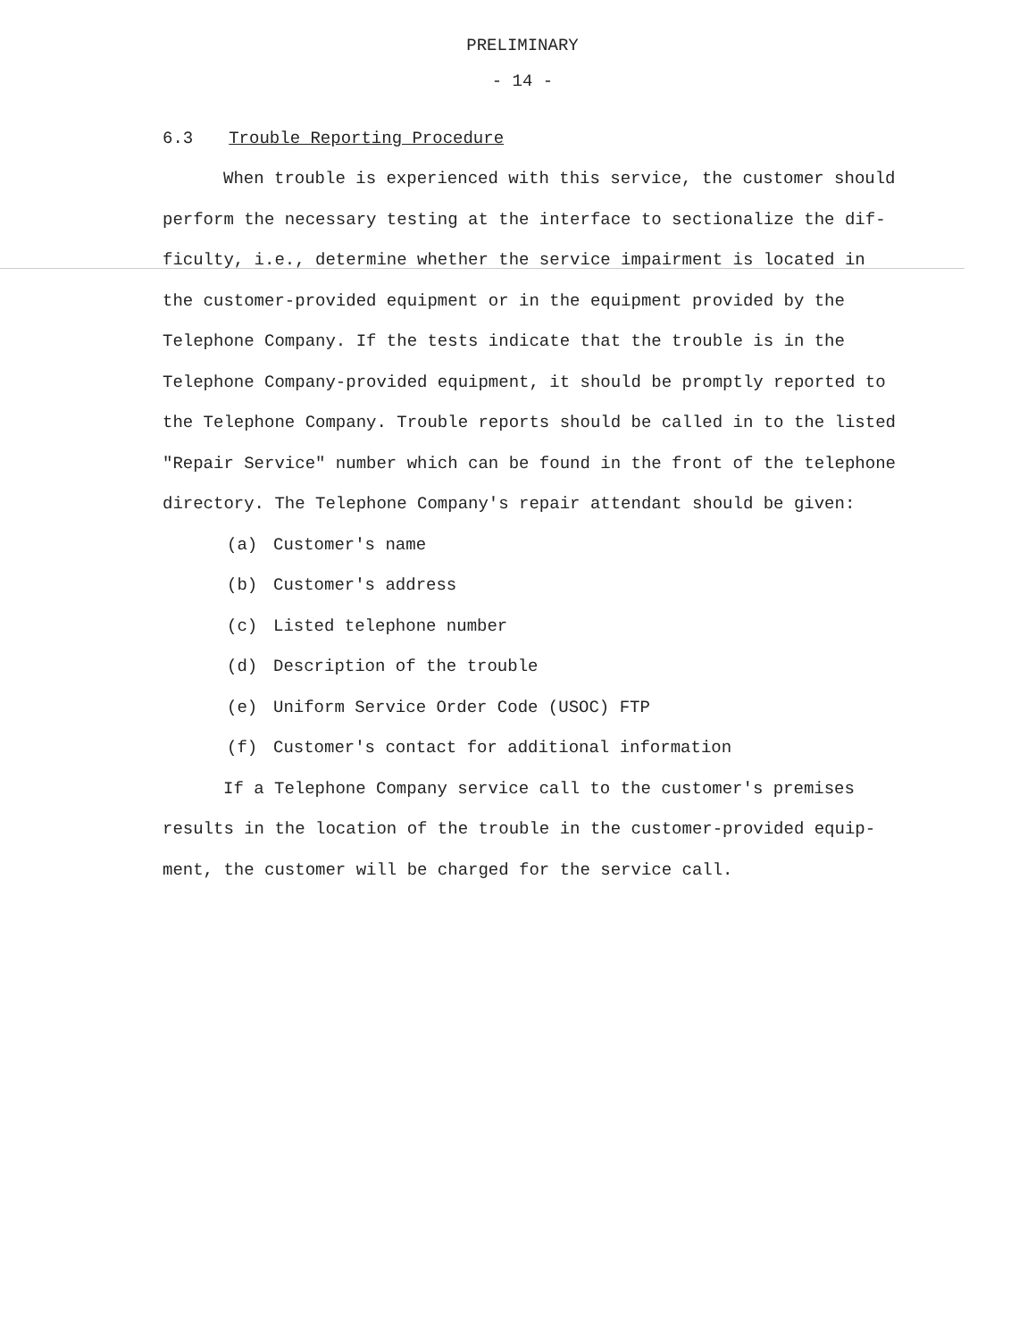PRELIMINARY
- 14 -
6.3 Trouble Reporting Procedure
When trouble is experienced with this service, the customer should perform the necessary testing at the interface to sectionalize the dif- ficulty, i.e., determine whether the service impairment is located in the customer-provided equipment or in the equipment provided by the Telephone Company. If the tests indicate that the trouble is in the Telephone Company-provided equipment, it should be promptly reported to the Telephone Company. Trouble reports should be called in to the listed "Repair Service" number which can be found in the front of the telephone directory. The Telephone Company's repair attendant should be given:
(a) Customer's name
(b) Customer's address
(c) Listed telephone number
(d) Description of the trouble
(e) Uniform Service Order Code (USOC) FTP
(f) Customer's contact for additional information
If a Telephone Company service call to the customer's premises results in the location of the trouble in the customer-provided equip- ment, the customer will be charged for the service call.